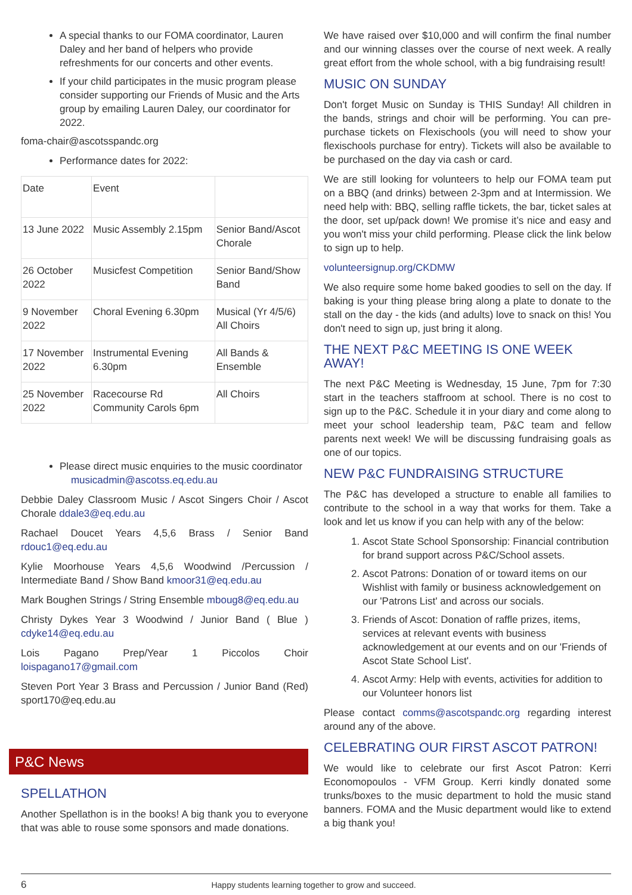A special thanks to our FOMA coordinator, Lauren Daley and her band of helpers who provide refreshments for our concerts and other events.
If your child participates in the music program please consider supporting our Friends of Music and the Arts group by emailing Lauren Daley, our coordinator for 2022.
foma-chair@ascotsspandc.org
Performance dates for 2022:
| Date | Event | |
| 13 June 2022 | Music Assembly 2.15pm | Senior Band/Ascot Chorale |
| 26 October 2022 | Musicfest Competition | Senior Band/Show Band |
| 9 November 2022 | Choral Evening 6.30pm | Musical (Yr 4/5/6) All Choirs |
| 17 November 2022 | Instrumental Evening 6.30pm | All Bands & Ensemble |
| 25 November 2022 | Racecourse Rd Community Carols 6pm | All Choirs |
Please direct music enquiries to the music coordinator musicadmin@ascotss.eq.edu.au
Debbie Daley Classroom Music / Ascot Singers Choir / Ascot Chorale ddale3@eq.edu.au
Rachael Doucet Years 4,5,6 Brass / Senior Band rdouc1@eq.edu.au
Kylie Moorhouse Years 4,5,6 Woodwind /Percussion / Intermediate Band / Show Band kmoor31@eq.edu.au
Mark Boughen Strings / String Ensemble mboug8@eq.edu.au
Christy Dykes Year 3 Woodwind / Junior Band ( Blue ) cdyke14@eq.edu.au
Lois Pagano Prep/Year 1 Piccolos Choir loispagano17@gmail.com
Steven Port Year 3 Brass and Percussion / Junior Band (Red) sport170@eq.edu.au
P&C News
SPELLATHON
Another Spellathon is in the books! A big thank you to everyone that was able to rouse some sponsors and made donations.
We have raised over $10,000 and will confirm the final number and our winning classes over the course of next week. A really great effort from the whole school, with a big fundraising result!
MUSIC ON SUNDAY
Don't forget Music on Sunday is THIS Sunday! All children in the bands, strings and choir will be performing. You can pre-purchase tickets on Flexischools (you will need to show your flexischools purchase for entry). Tickets will also be available to be purchased on the day via cash or card.
We are still looking for volunteers to help our FOMA team put on a BBQ (and drinks) between 2-3pm and at Intermission. We need help with: BBQ, selling raffle tickets, the bar, ticket sales at the door, set up/pack down! We promise it’s nice and easy and you won't miss your child performing. Please click the link below to sign up to help.
volunteersignup.org/CKDMW
We also require some home baked goodies to sell on the day. If baking is your thing please bring along a plate to donate to the stall on the day - the kids (and adults) love to snack on this! You don't need to sign up, just bring it along.
THE NEXT P&C MEETING IS ONE WEEK AWAY!
The next P&C Meeting is Wednesday, 15 June, 7pm for 7:30 start in the teachers staffroom at school. There is no cost to sign up to the P&C. Schedule it in your diary and come along to meet your school leadership team, P&C team and fellow parents next week! We will be discussing fundraising goals as one of our topics.
NEW P&C FUNDRAISING STRUCTURE
The P&C has developed a structure to enable all families to contribute to the school in a way that works for them. Take a look and let us know if you can help with any of the below:
1. Ascot State School Sponsorship: Financial contribution for brand support across P&C/School assets.
2. Ascot Patrons: Donation of or toward items on our Wishlist with family or business acknowledgement on our 'Patrons List' and across our socials.
3. Friends of Ascot: Donation of raffle prizes, items, services at relevant events with business acknowledgement at our events and on our 'Friends of Ascot State School List'.
4. Ascot Army: Help with events, activities for addition to our Volunteer honors list
Please contact comms@ascotspandc.org regarding interest around any of the above.
CELEBRATING OUR FIRST ASCOT PATRON!
We would like to celebrate our first Ascot Patron: Kerri Economopoulos - VFM Group. Kerri kindly donated some trunks/boxes to the music department to hold the music stand banners. FOMA and the Music department would like to extend a big thank you!
6 Happy students learning together to grow and succeed.